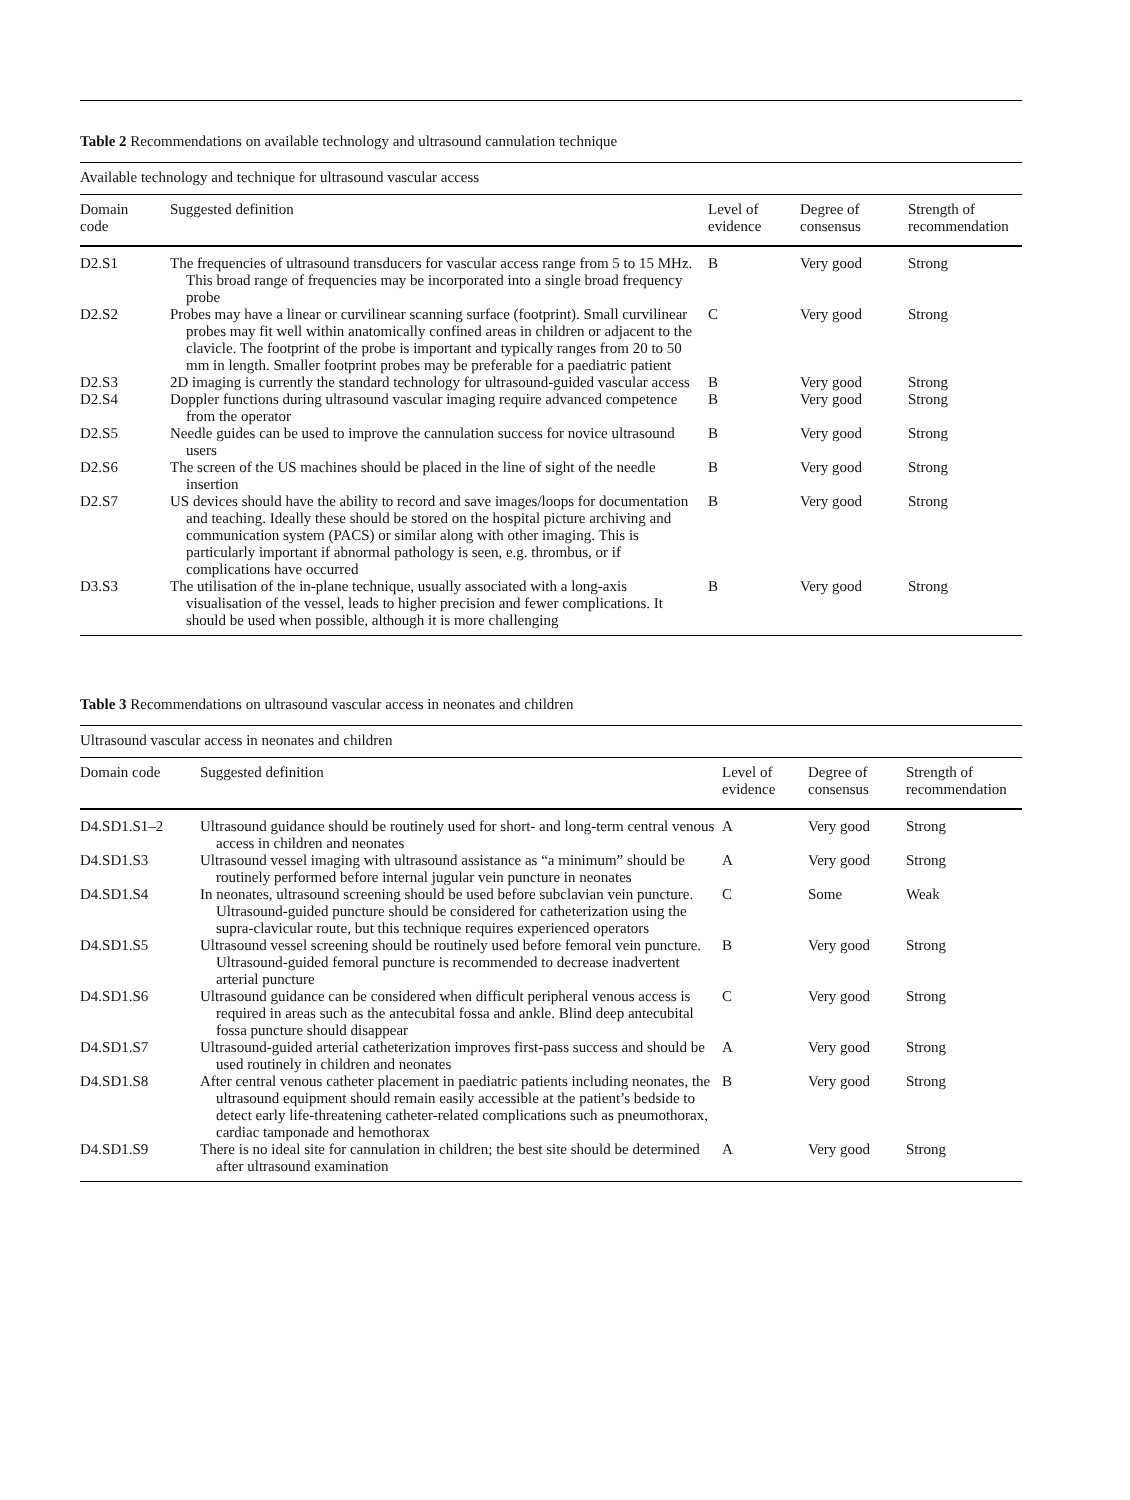Table 2 Recommendations on available technology and ultrasound cannulation technique
| Available technology and technique for ultrasound vascular access | | | | |
| --- | --- | --- | --- | --- |
| Domain code | Suggested definition | Level of evidence | Degree of consensus | Strength of recommendation |
| D2.S1 | The frequencies of ultrasound transducers for vascular access range from 5 to 15 MHz. This broad range of frequencies may be incorporated into a single broad frequency probe | B | Very good | Strong |
| D2.S2 | Probes may have a linear or curvilinear scanning surface (footprint). Small curvilinear probes may fit well within anatomically confined areas in children or adjacent to the clavicle. The footprint of the probe is important and typically ranges from 20 to 50 mm in length. Smaller footprint probes may be preferable for a paediatric patient | C | Very good | Strong |
| D2.S3 | 2D imaging is currently the standard technology for ultrasound-guided vascular access | B | Very good | Strong |
| D2.S4 | Doppler functions during ultrasound vascular imaging require advanced competence from the operator | B | Very good | Strong |
| D2.S5 | Needle guides can be used to improve the cannulation success for novice ultrasound users | B | Very good | Strong |
| D2.S6 | The screen of the US machines should be placed in the line of sight of the needle insertion | B | Very good | Strong |
| D2.S7 | US devices should have the ability to record and save images/loops for documentation and teaching. Ideally these should be stored on the hospital picture archiving and communication system (PACS) or similar along with other imaging. This is particularly important if abnormal pathology is seen, e.g. thrombus, or if complications have occurred | B | Very good | Strong |
| D3.S3 | The utilisation of the in-plane technique, usually associated with a long-axis visualisation of the vessel, leads to higher precision and fewer complications. It should be used when possible, although it is more challenging | B | Very good | Strong |
Table 3 Recommendations on ultrasound vascular access in neonates and children
| Ultrasound vascular access in neonates and children | | | | |
| --- | --- | --- | --- | --- |
| Domain code | Suggested definition | Level of evidence | Degree of consensus | Strength of recommendation |
| D4.SD1.S1–2 | Ultrasound guidance should be routinely used for short- and long-term central venous access in children and neonates | A | Very good | Strong |
| D4.SD1.S3 | Ultrasound vessel imaging with ultrasound assistance as “a minimum” should be routinely performed before internal jugular vein puncture in neonates | A | Very good | Strong |
| D4.SD1.S4 | In neonates, ultrasound screening should be used before subclavian vein puncture. Ultrasound-guided puncture should be considered for catheterization using the supra-clavicular route, but this technique requires experienced operators | C | Some | Weak |
| D4.SD1.S5 | Ultrasound vessel screening should be routinely used before femoral vein puncture. Ultrasound-guided femoral puncture is recommended to decrease inadvertent arterial puncture | B | Very good | Strong |
| D4.SD1.S6 | Ultrasound guidance can be considered when difficult peripheral venous access is required in areas such as the antecubital fossa and ankle. Blind deep antecubital fossa puncture should disappear | C | Very good | Strong |
| D4.SD1.S7 | Ultrasound-guided arterial catheterization improves first-pass success and should be used routinely in children and neonates | A | Very good | Strong |
| D4.SD1.S8 | After central venous catheter placement in paediatric patients including neonates, the ultrasound equipment should remain easily accessible at the patient’s bedside to detect early life-threatening catheter-related complications such as pneumothorax, cardiac tamponade and hemothorax | B | Very good | Strong |
| D4.SD1.S9 | There is no ideal site for cannulation in children; the best site should be determined after ultrasound examination | A | Very good | Strong |